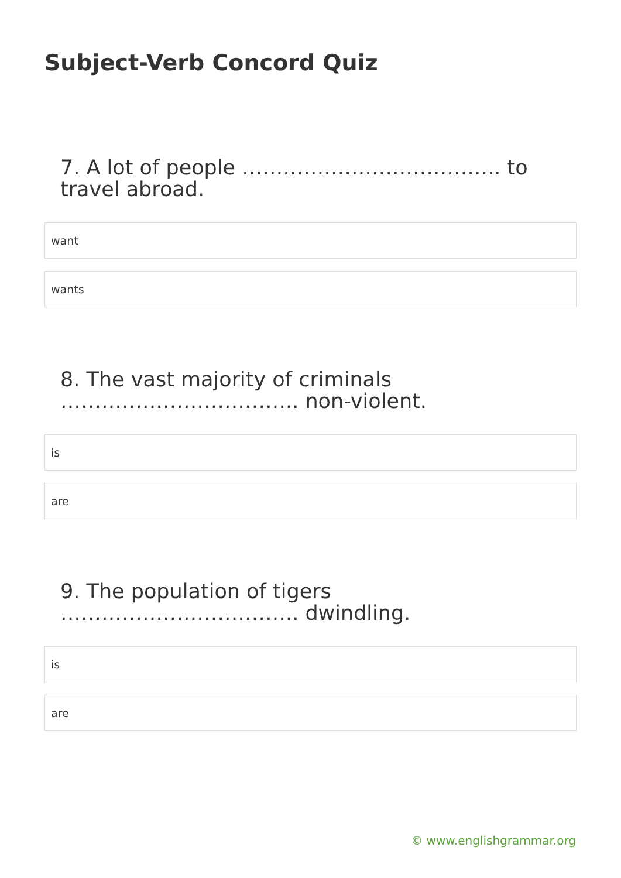Subject-Verb Concord Quiz
7. A lot of people ……………………………….. to travel abroad.
want
wants
8. The vast majority of criminals …………………………….. non-violent.
is
are
9. The population of tigers …………………………….. dwindling.
is
are
© www.englishgrammar.org